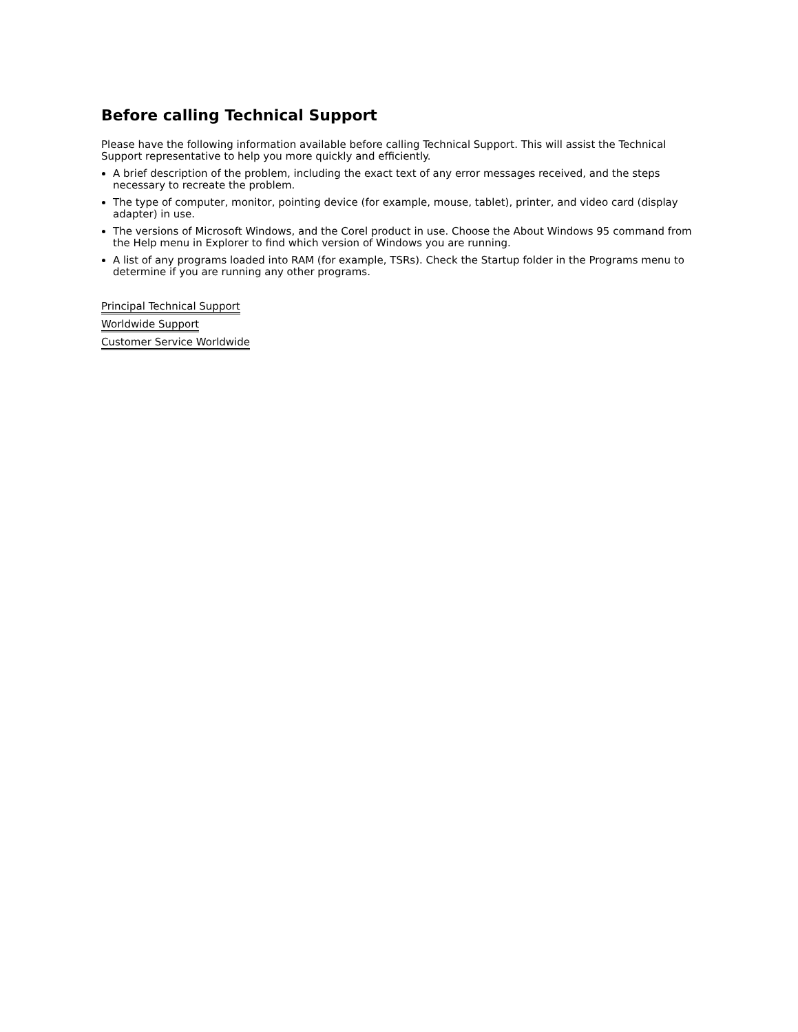Before calling Technical Support
Please have the following information available before calling Technical Support. This will assist the Technical Support representative to help you more quickly and efficiently.
A brief description of the problem, including the exact text of any error messages received, and the steps necessary to recreate the problem.
The type of computer, monitor, pointing device (for example, mouse, tablet), printer, and video card (display adapter) in use.
The versions of Microsoft Windows, and the Corel product in use. Choose the About Windows 95 command from the Help menu in Explorer to find which version of Windows you are running.
A list of any programs loaded into RAM (for example, TSRs). Check the Startup folder in the Programs menu to determine if you are running any other programs.
Principal Technical Support
Worldwide Support
Customer Service Worldwide